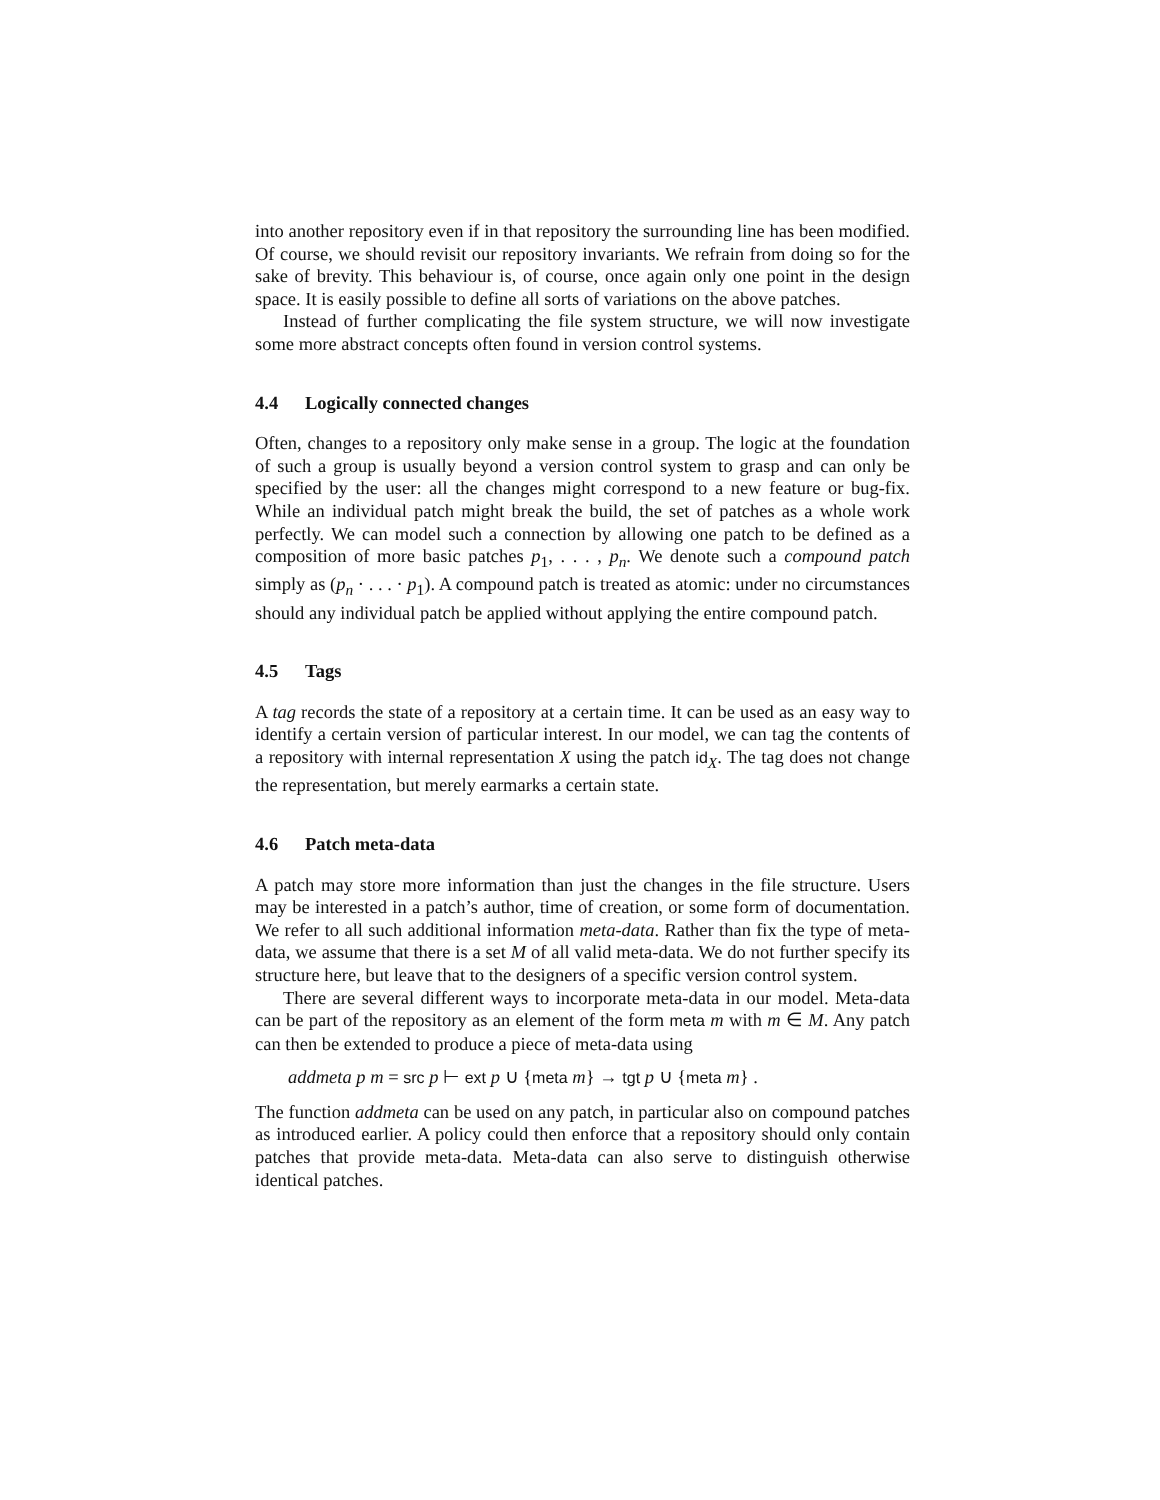into another repository even if in that repository the surrounding line has been modified. Of course, we should revisit our repository invariants. We refrain from doing so for the sake of brevity. This behaviour is, of course, once again only one point in the design space. It is easily possible to define all sorts of variations on the above patches.
Instead of further complicating the file system structure, we will now investigate some more abstract concepts often found in version control systems.
4.4 Logically connected changes
Often, changes to a repository only make sense in a group. The logic at the foundation of such a group is usually beyond a version control system to grasp and can only be specified by the user: all the changes might correspond to a new feature or bug-fix. While an individual patch might break the build, the set of patches as a whole work perfectly. We can model such a connection by allowing one patch to be defined as a composition of more basic patches p<sub>1</sub>, . . . , p<sub>n</sub>. We denote such a compound patch simply as (p<sub>n</sub> · . . . · p<sub>1</sub>). A compound patch is treated as atomic: under no circumstances should any individual patch be applied without applying the entire compound patch.
4.5 Tags
A tag records the state of a repository at a certain time. It can be used as an easy way to identify a certain version of particular interest. In our model, we can tag the contents of a repository with internal representation X using the patch id<sub>X</sub>. The tag does not change the representation, but merely earmarks a certain state.
4.6 Patch meta-data
A patch may store more information than just the changes in the file structure. Users may be interested in a patch’s author, time of creation, or some form of documentation. We refer to all such additional information meta-data. Rather than fix the type of meta-data, we assume that there is a set M of all valid meta-data. We do not further specify its structure here, but leave that to the designers of a specific version control system.
There are several different ways to incorporate meta-data in our model. Meta-data can be part of the repository as an element of the form meta m with m ∈ M. Any patch can then be extended to produce a piece of meta-data using
addmeta p m = src p ⊢ ext p ∪ {meta m} → tgt p ∪ {meta m} .
The function addmeta can be used on any patch, in particular also on compound patches as introduced earlier. A policy could then enforce that a repository should only contain patches that provide meta-data. Meta-data can also serve to distinguish otherwise identical patches.